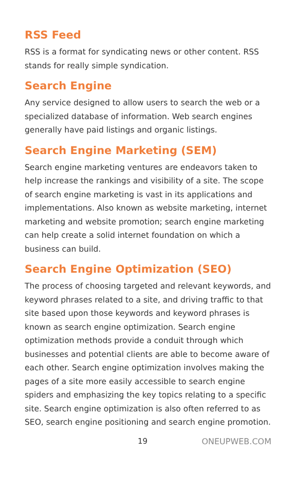RSS Feed
RSS is a format for syndicating news or other content. RSS stands for really simple syndication.
Search Engine
Any service designed to allow users to search the web or a specialized database of information. Web search engines generally have paid listings and organic listings.
Search Engine Marketing (SEM)
Search engine marketing ventures are endeavors taken to help increase the rankings and visibility of a site. The scope of search engine marketing is vast in its applications and implementations. Also known as website marketing, internet marketing and website promotion; search engine marketing can help create a solid internet foundation on which a business can build.
Search Engine Optimization (SEO)
The process of choosing targeted and relevant keywords, and keyword phrases related to a site, and driving traffic to that site based upon those keywords and keyword phrases is known as search engine optimization. Search engine optimization methods provide a conduit through which businesses and potential clients are able to become aware of each other. Search engine optimization involves making the pages of a site more easily accessible to search engine spiders and emphasizing the key topics relating to a specific site. Search engine optimization is also often referred to as SEO, search engine positioning and search engine promotion.
19 ONEUPWEB.COM